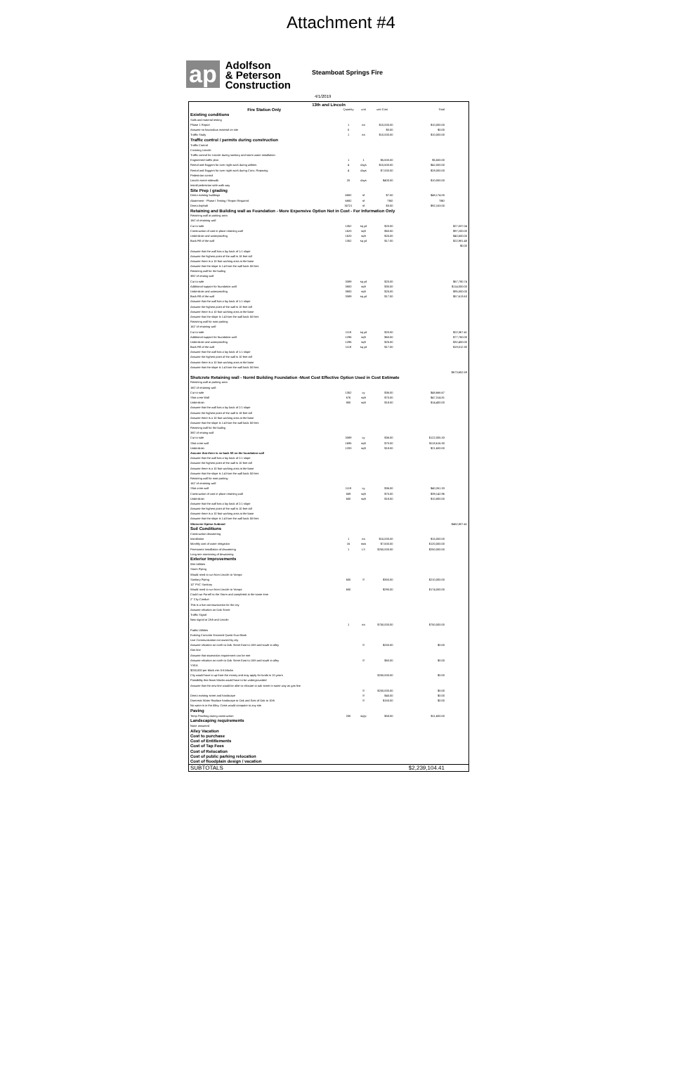Attachment #4
ap
Adolfson
& Peterson
Construction
Steamboat Springs Fire
4/1/2019
| 13th and Lincoln | | | | | |
| Fire Station Only | Quantity | unit | unit Cost | Total | |
| Existing conditions | | | | | |
| Soils and material testing | | | | | |
| Phase 1 Report | 1 | ea | $10,000.00 | $10,000.00 | |
| Assume no hazardous material on site | 0 | | $0.00 | $0.00 | |
| Traffic Study | 1 | ea | $10,000.00 | $10,000.00 | |
| Traffic control / permits during construction | | | | | |
| Traffic Control | | | | | |
| Crossing Lincoln | | | | | |
| Traffic control for Lincoln during sanitary and storm water installation | | | | | |
| Engineered traffic plan | 1 | 1 | $5,500.00 | $5,500.00 | |
| Rental and flaggers for over night work during utilities | 4 | days | $10,500.00 | $42,000.00 | |
| Rental and flaggers for over night work during Conc. Repaving | 4 | days | $7,000.00 | $28,000.00 | |
| Pedestrian control | | | | | |
| Lincoln street sidewalk | 25 | days | $400.00 | $10,000.00 | |
| Install pedestrian safe walk way | | | | | |
| Site Prep / grading | | | | | |
| Demo existing buildings | 6882 | sf | $7.00 | $48,174.00 | |
| Abatement - Phase I Testing / Report Required | 6882 | sf | TBD | TBD | |
| Demo Asphalt | 30721 | sf | $3.00 | $92,163.00 | |
| Retaining and Building wall as Foundation - More Expensive Option Not in Cost - For Information Only | | | | | |
| Retaining wall at parking area | | | | | |
| 160' of retaining wall | | | | | |
| Cut to safe | 1352 | sq yd | $20.00 | | $27,037.04 |
| Construction of cast in place retaining wall | 1620 | sqft | $60.00 | | $97,200.00 |
| Underdrain and waterproofing | 1620 | sqft | $25.00 | | $40,500.00 |
| Back Fill of the wall | 1352 | sq yd | $17.00 | | $22,981.48 |
| | | | | | $0.00 |
| Assume that the wall has a lay back of 1:1 slope | | | | | |
| Assume the highest point of the wall is 18 feet tall | | | | | |
| Assume there is a 10 foot working area at the base | | | | | |
| Assume that the slope is 1:4 from the wall back 50 feet. | | | | | |
| Retaining wall for the builing | | | | | |
| 380' of retaing wall | | | | | |
| Cut to safe | 3389 | sq yd | $20.00 | | $67,780.74 |
| Additional support for foundation wall | 3800 | sqft | $30.00 | | $114,000.00 |
| Underdrain and waterproofing | 3800 | sqft | $25.00 | | $95,000.00 |
| Back Fill of the wall | 3389 | sq yd | $17.00 | | $57,613.63 |
| Assume that the wall has a lay back of 1:1 slope | | | | | |
| Assume the highest point of the wall is 10 feet tall | | | | | |
| Assume there is a 10 foot working area at the base | | | | | |
| Assume that the slope is 1:4 from the wall back 50 feet. | | | | | |
| Retaining wall for east parking | | | | | |
| 162' of retaining wall | | | | | |
| Cut to safe | 1119 | sq yd | $20.00 | | $22,367.41 |
| Additional support for foundation wall | 1296 | sqft | $60.00 | | $77,760.00 |
| Underdrain and waterproofing | 1296 | sqft | $25.00 | | $32,400.00 |
| Back Fill of the wall | 1119 | sq yd | $17.00 | | $19,012.30 |
| Assume that the wall has a lay back of 1:1 slope | | | | | |
| Assume the highest point of the wall is 10 feet tall | | | | | |
| Assume there is a 10 foot working area at the base | | | | | |
| Assume that the slope is 1:4 from the wall back 50 feet. | | | | | |
| | | | | | $673,652.59 |
| Shotcrete Retaining wall - Norml Building Foundation -Most Cost Effective Option Used in Cost Estimate | | | | | |
| Retaining wall at parking area | | | | | |
| 160' of retaining wall | | | | | |
| Cut to safe | 1352 | cy | $36.00 | $48,666.67 | |
| Shot crete Wall | 676 | sqft | $70.00 | $47,314.81 | |
| Underdrain | 800 | sqft | $18.00 | $14,400.00 | |
| Assume that the wall has a lay back of 2:1 slope | | | | | |
| Assume the highest point of the wall is 18 feet tall | | | | | |
| Assume there is a 10 foot working area at the base | | | | | |
| Assume that the slope is 1:4 from the wall back 50 feet. | | | | | |
| Retaining wall for the builing | | | | | |
| 380' of retaing wall | | | | | |
| Cut to safe | 3389 | cy | $36.00 | $122,005.33 | |
| Shot crete wall | 1695 | sqft | $70.00 | $118,616.30 | |
| Underdrain | 1200 | sqft | $18.00 | $21,600.00 | |
| Assume that there is no back fill on the foundation wall | | | | | |
| Assume that the wall has a lay back of 2:1 slope | | | | | |
| Assume the highest point of the wall is 10 feet tall | | | | | |
| Assume there is a 10 foot working area at the base | | | | | |
| Assume that the slope is 1:4 from the wall back 50 feet. | | | | | |
| Retaining wall for east parking | | | | | |
| 162' of retaining wall | | | | | |
| Shot crete wall | 1119 | cy | $36.00 | $40,261.33 | |
| Construction of cast in place retaining wall | 559 | sqft | $70.00 | $39,142.96 | |
| Underdrain | 600 | sqft | $18.00 | $10,800.00 | |
| Assume that the wall has a lay back of 2:1 slope | | | | | |
| Assume the highest point of the wall is 10 feet tall | | | | | |
| Assume there is a 10 foot working area at the base | | | | | |
| Assume that the slope is 1:4 from the wall back 50 feet. | | | | | |
| Shotcrete Option Subtotal | | | | | $462,807.41 |
| Soil Conditions | | | | | |
| Construction dewatering | | | | | |
| Installation | 1 | ea | $15,000.00 | $15,000.00 | |
| Monthly cost of water mitigation | 16 | mos | $7,500.00 | $120,000.00 | |
| Permanent Installation of dewatering | 1 | LS | $250,000.00 | $250,000.00 | |
| Long tem monitoring of dewatering | | | | | |
| Exterior Improvements | | | | | |
| Wet Utilities | | | | | |
| Storm Piping | | | | | |
| Would need to run from Lincoln to Yampa | | | | | |
| Sanitary Piping | 600 | lf | $350.00 | $210,000.00 | |
| 10" PVC Sanitary | | | | | |
| Would need to run from Lincoln to Yampa | 600 | | $290.00 | $174,000.00 | |
| Could run Parrell to the Storm and completed at the same time | | | | | |
| 2" City Conduit | | | | | |
| This is a live communication for the city | | | | | |
| Assume relcation on Oak Street | | | | | |
| Traffic Signal | | | | | |
| New signal at 13th and Lincoln | | | | | |
| | 1 | ea | $750,000.00 | $750,000.00 | |
| Public Utilities | | | | | |
| Existing Concrete Encased Qwest Duct Bank | | | | | |
| Live Communication not owned by city | | | | | |
| Assume relcation on north to Oak Street East to 10th and south to alley | | lf | $250.00 | $0.00 | |
| Gas line | | | | | |
| Assume that seperation requirement can be met | | | | | |
| Assume relcation on north to Oak Street East to 10th and south to alley | | lf | $60.00 | $0.00 | |
| YVEA | | | | | |
| $250,000 per block min 5-6 blocks | | | | | |
| City would have to up front the money and may apply for funds in 10 years | | | $250,000.00 | $0.00 | |
| Possibility that fewer blocks would have to be undergrounded | | | | | |
| Assume that the new line would be able to relocate to oak street in same way as gas line | | | | | |
| | | lf | $250,000.00 | $0.00 | |
| Demo existing street and hardscape | | lf | $45.00 | $0.00 | |
| Domestic Water Replace hardscape to Oak and East of Oak to 10th | | lf | $150.00 | $0.00 | |
| No water is in the Alley. Costs would compaire to any site | | | | | |
| Paving | | | | | |
| Temp Patching during construction | 200 | sq/yr | $58.00 | $11,600.00 | |
| Landscaping requirements | | | | | |
| None assumed | | | | | |
| Alley Vacation | | | | | |
| Cost to purchase | | | | | |
| Cost of Entitlements | | | | | |
| Cost of Tap Fees | | | | | |
| Cost of Relocation | | | | | |
| Cost of public parking relocation | | | | | |
| Cost of floodplain design / vacation | | | | | |
| SUBTOTALS | | | | $2,239,104.41 | |